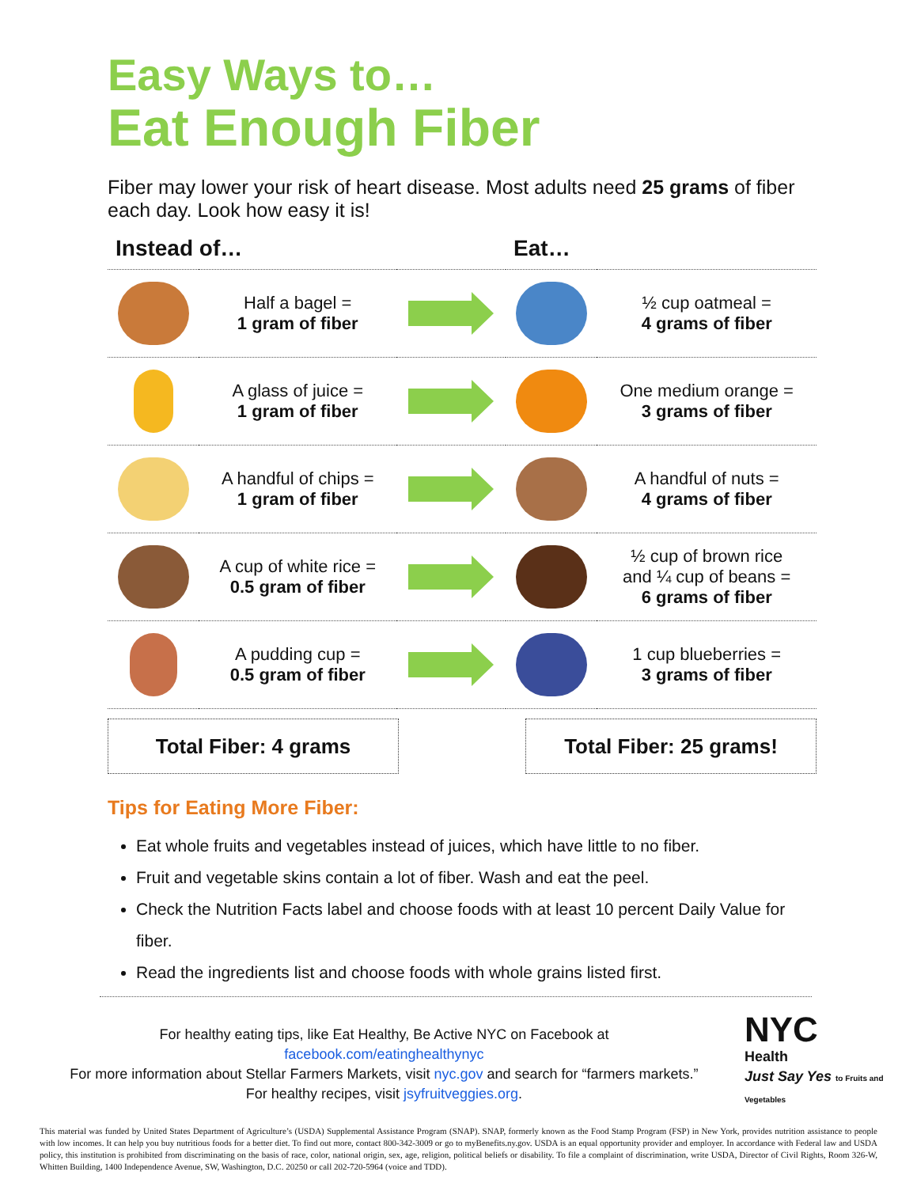Easy Ways to…
Eat Enough Fiber
Fiber may lower your risk of heart disease. Most adults need 25 grams of fiber each day. Look how easy it is!
| Instead of… | | | Eat… | |
| --- | --- | --- | --- | --- |
| | Half a bagel = 1 gram of fiber | | | ½ cup oatmeal = 4 grams of fiber |
| | A glass of juice = 1 gram of fiber | | | One medium orange = 3 grams of fiber |
| | A handful of chips = 1 gram of fiber | | | A handful of nuts = 4 grams of fiber |
| | A cup of white rice = 0.5 gram of fiber | | | ½ cup of brown rice and ¼ cup of beans = 6 grams of fiber |
| | A pudding cup = 0.5 gram of fiber | | | 1 cup blueberries = 3 grams of fiber |
Total Fiber: 4 grams Total Fiber: 25 grams!
Tips for Eating More Fiber:
Eat whole fruits and vegetables instead of juices, which have little to no fiber.
Fruit and vegetable skins contain a lot of fiber. Wash and eat the peel.
Check the Nutrition Facts label and choose foods with at least 10 percent Daily Value for fiber.
Read the ingredients list and choose foods with whole grains listed first.
For healthy eating tips, like Eat Healthy, Be Active NYC on Facebook at
facebook.com/eatinghealthynyc
For more information about Stellar Farmers Markets, visit nyc.gov and search for “farmers markets.”
For healthy recipes, visit jsyfruitveggies.org.
NYC
Health
Just Say Yes to Fruits and Vegetables
This material was funded by United States Department of Agriculture’s (USDA) Supplemental Assistance Program (SNAP). SNAP, formerly known as the Food Stamp Program (FSP) in New York, provides nutrition assistance to people with low incomes. It can help you buy nutritious foods for a better diet. To find out more, contact 800-342-3009 or go to myBenefits.ny.gov. USDA is an equal opportunity provider and employer. In accordance with Federal law and USDA policy, this institution is prohibited from discriminating on the basis of race, color, national origin, sex, age, religion, political beliefs or disability. To file a complaint of discrimination, write USDA, Director of Civil Rights, Room 326-W, Whitten Building, 1400 Independence Avenue, SW, Washington, D.C. 20250 or call 202-720-5964 (voice and TDD).